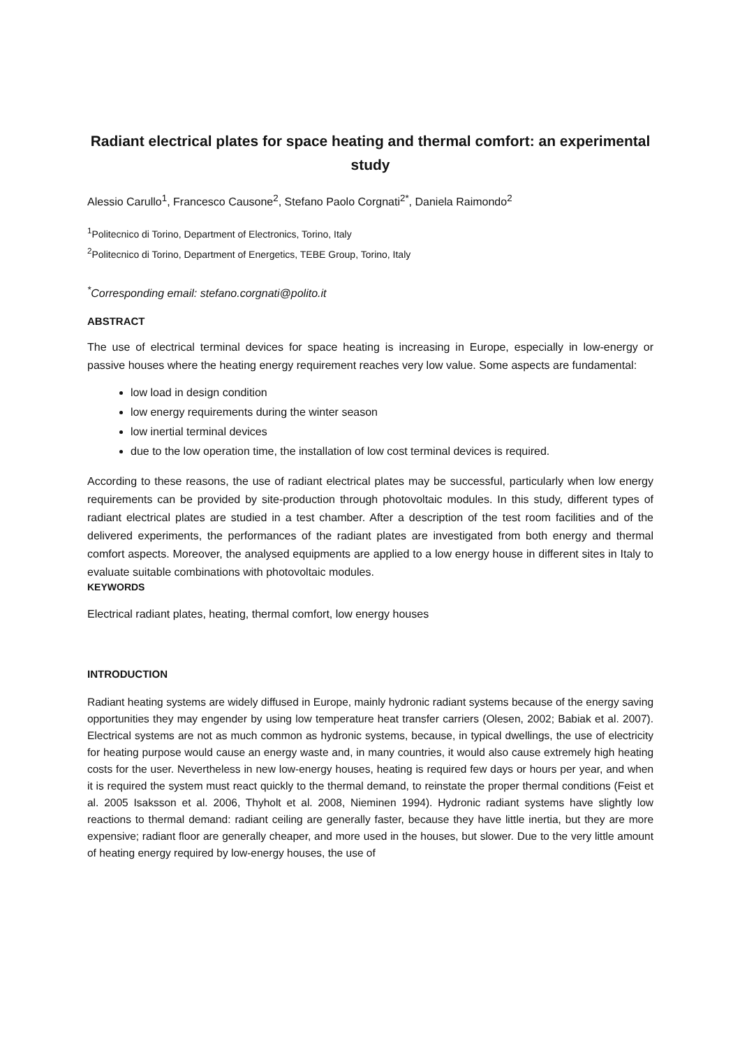Radiant electrical plates for space heating and thermal comfort: an experimental study
Alessio Carullo<sup>1</sup>, Francesco Causone<sup>2</sup>, Stefano Paolo Corgnati<sup>2*</sup>, Daniela Raimondo<sup>2</sup>
<sup>1</sup> Politecnico di Torino, Department of Electronics, Torino, Italy
<sup>2</sup> Politecnico di Torino, Department of Energetics, TEBE Group, Torino, Italy
<sup>*</sup> Corresponding email: stefano.corgnati@polito.it
ABSTRACT
The use of electrical terminal devices for space heating is increasing in Europe, especially in low-energy or passive houses where the heating energy requirement reaches very low value. Some aspects are fundamental:
low load in design condition
low energy requirements during the winter season
low inertial terminal devices
due to the low operation time, the installation of low cost terminal devices is required.
According to these reasons, the use of radiant electrical plates may be successful, particularly when low energy requirements can be provided by site-production through photovoltaic modules. In this study, different types of radiant electrical plates are studied in a test chamber. After a description of the test room facilities and of the delivered experiments, the performances of the radiant plates are investigated from both energy and thermal comfort aspects. Moreover, the analysed equipments are applied to a low energy house in different sites in Italy to evaluate suitable combinations with photovoltaic modules.
KEYWORDS
Electrical radiant plates, heating, thermal comfort, low energy houses
INTRODUCTION
Radiant heating systems are widely diffused in Europe, mainly hydronic radiant systems because of the energy saving opportunities they may engender by using low temperature heat transfer carriers (Olesen, 2002; Babiak et al. 2007). Electrical systems are not as much common as hydronic systems, because, in typical dwellings, the use of electricity for heating purpose would cause an energy waste and, in many countries, it would also cause extremely high heating costs for the user. Nevertheless in new low-energy houses, heating is required few days or hours per year, and when it is required the system must react quickly to the thermal demand, to reinstate the proper thermal conditions (Feist et al. 2005 Isaksson et al. 2006, Thyholt et al. 2008, Nieminen 1994). Hydronic radiant systems have slightly low reactions to thermal demand: radiant ceiling are generally faster, because they have little inertia, but they are more expensive; radiant floor are generally cheaper, and more used in the houses, but slower. Due to the very little amount of heating energy required by low-energy houses, the use of